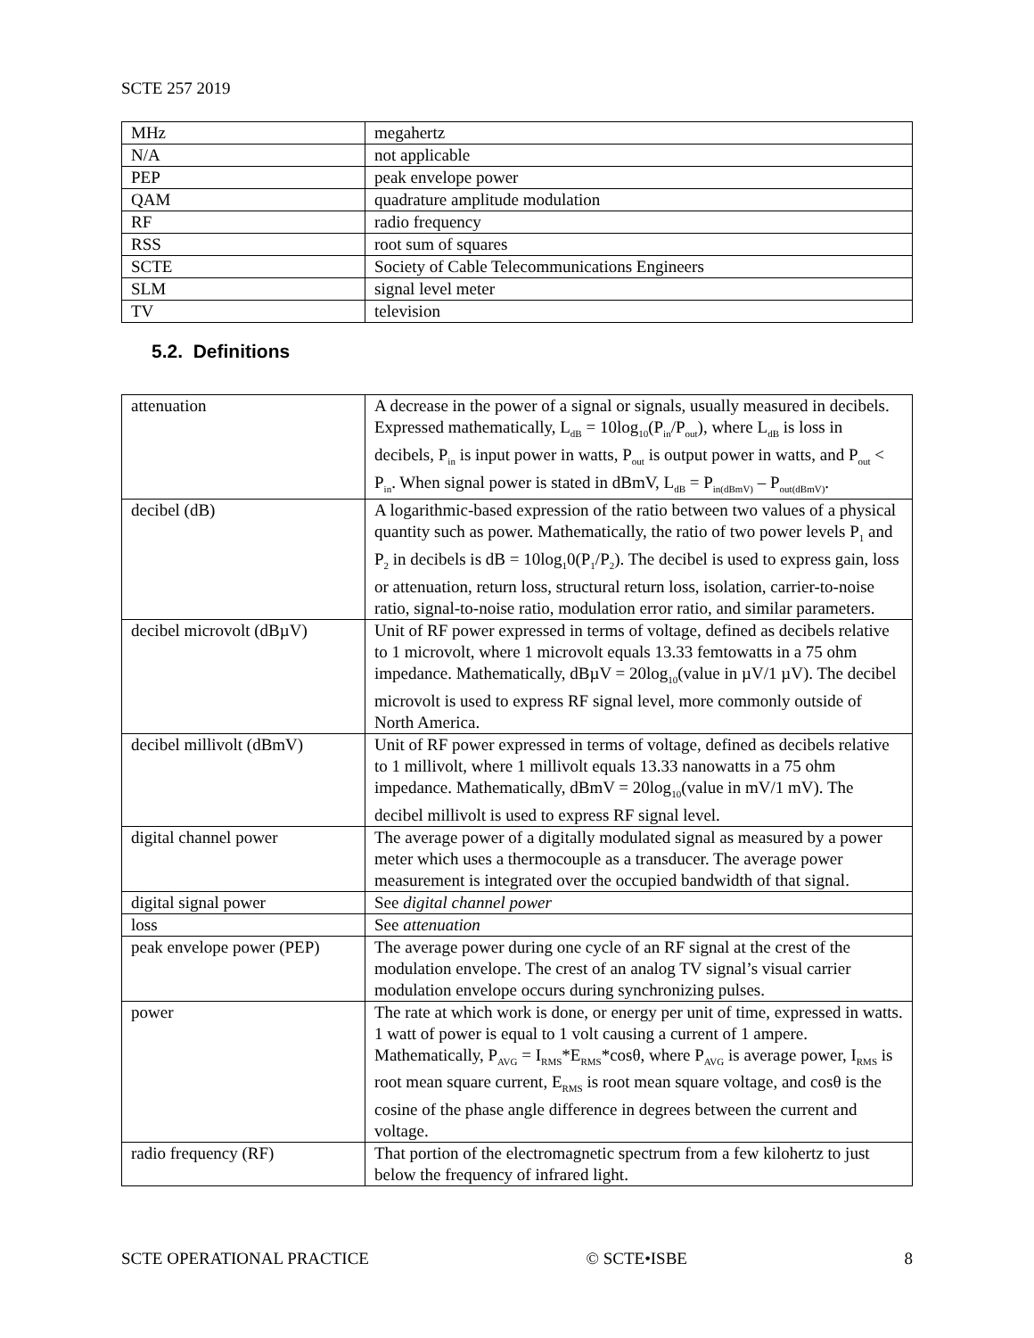SCTE 257 2019
| MHz | megahertz |
| N/A | not applicable |
| PEP | peak envelope power |
| QAM | quadrature amplitude modulation |
| RF | radio frequency |
| RSS | root sum of squares |
| SCTE | Society of Cable Telecommunications Engineers |
| SLM | signal level meter |
| TV | television |
5.2. Definitions
| attenuation | A decrease in the power of a signal or signals, usually measured in decibels. Expressed mathematically, L<sub>dB</sub> = 10log<sub>10</sub>(P<sub>in</sub>/P<sub>out</sub>), where L<sub>dB</sub> is loss in decibels, P<sub>in</sub> is input power in watts, P<sub>out</sub> is output power in watts, and P<sub>out</sub> < P<sub>in</sub>. When signal power is stated in dBmV, L<sub>dB</sub> = P<sub>in(dBmV)</sub> – P<sub>out(dBmV)</sub>. |
| decibel (dB) | A logarithmic-based expression of the ratio between two values of a physical quantity such as power. Mathematically, the ratio of two power levels P<sub>1</sub> and P<sub>2</sub> in decibels is dB = 10log<sub>1</sub>0(P<sub>1</sub>/P<sub>2</sub>). The decibel is used to express gain, loss or attenuation, return loss, structural return loss, isolation, carrier-to-noise ratio, signal-to-noise ratio, modulation error ratio, and similar parameters. |
| decibel microvolt (dBµV) | Unit of RF power expressed in terms of voltage, defined as decibels relative to 1 microvolt, where 1 microvolt equals 13.33 femtowatts in a 75 ohm impedance. Mathematically, dBµV = 20log<sub>10</sub>(value in µV/1 µV). The decibel microvolt is used to express RF signal level, more commonly outside of North America. |
| decibel millivolt (dBmV) | Unit of RF power expressed in terms of voltage, defined as decibels relative to 1 millivolt, where 1 millivolt equals 13.33 nanowatts in a 75 ohm impedance. Mathematically, dBmV = 20log<sub>10</sub>(value in mV/1 mV). The decibel millivolt is used to express RF signal level. |
| digital channel power | The average power of a digitally modulated signal as measured by a power meter which uses a thermocouple as a transducer. The average power measurement is integrated over the occupied bandwidth of that signal. |
| digital signal power | See digital channel power |
| loss | See attenuation |
| peak envelope power (PEP) | The average power during one cycle of an RF signal at the crest of the modulation envelope. The crest of an analog TV signal’s visual carrier modulation envelope occurs during synchronizing pulses. |
| power | The rate at which work is done, or energy per unit of time, expressed in watts. 1 watt of power is equal to 1 volt causing a current of 1 ampere. Mathematically, P<sub>AVG</sub> = I<sub>RMS</sub>*E<sub>RMS</sub>*cosθ, where P<sub>AVG</sub> is average power, I<sub>RMS</sub> is root mean square current, E<sub>RMS</sub> is root mean square voltage, and cosθ is the cosine of the phase angle difference in degrees between the current and voltage. |
| radio frequency (RF) | That portion of the electromagnetic spectrum from a few kilohertz to just below the frequency of infrared light. |
SCTE OPERATIONAL PRACTICE © SCTE•ISBE 8